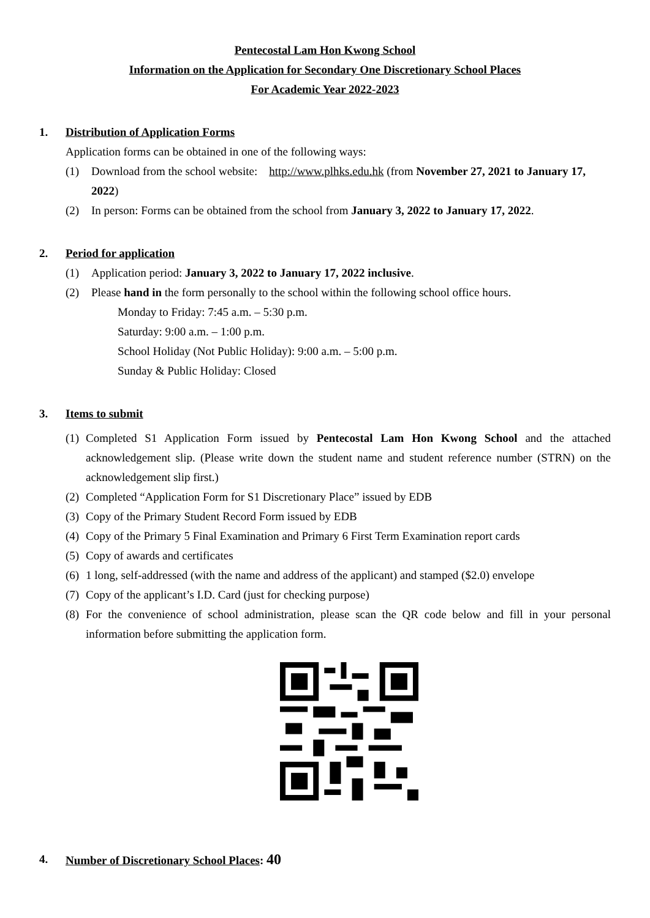Pentecostal Lam Hon Kwong School
Information on the Application for Secondary One Discretionary School Places
For Academic Year 2022-2023
1. Distribution of Application Forms
Application forms can be obtained in one of the following ways:
(1) Download from the school website: http://www.plhks.edu.hk (from November 27, 2021 to January 17, 2022)
(2) In person: Forms can be obtained from the school from January 3, 2022 to January 17, 2022.
2. Period for application
(1) Application period: January 3, 2022 to January 17, 2022 inclusive.
(2) Please hand in the form personally to the school within the following school office hours.
Monday to Friday: 7:45 a.m. – 5:30 p.m.
Saturday: 9:00 a.m. – 1:00 p.m.
School Holiday (Not Public Holiday): 9:00 a.m. – 5:00 p.m.
Sunday & Public Holiday: Closed
3. Items to submit
(1) Completed S1 Application Form issued by Pentecostal Lam Hon Kwong School and the attached acknowledgement slip. (Please write down the student name and student reference number (STRN) on the acknowledgement slip first.)
(2) Completed “Application Form for S1 Discretionary Place” issued by EDB
(3) Copy of the Primary Student Record Form issued by EDB
(4) Copy of the Primary 5 Final Examination and Primary 6 First Term Examination report cards
(5) Copy of awards and certificates
(6) 1 long, self-addressed (with the name and address of the applicant) and stamped ($2.0) envelope
(7) Copy of the applicant’s I.D. Card (just for checking purpose)
(8) For the convenience of school administration, please scan the QR code below and fill in your personal information before submitting the application form.
4. Number of Discretionary School Places: 40